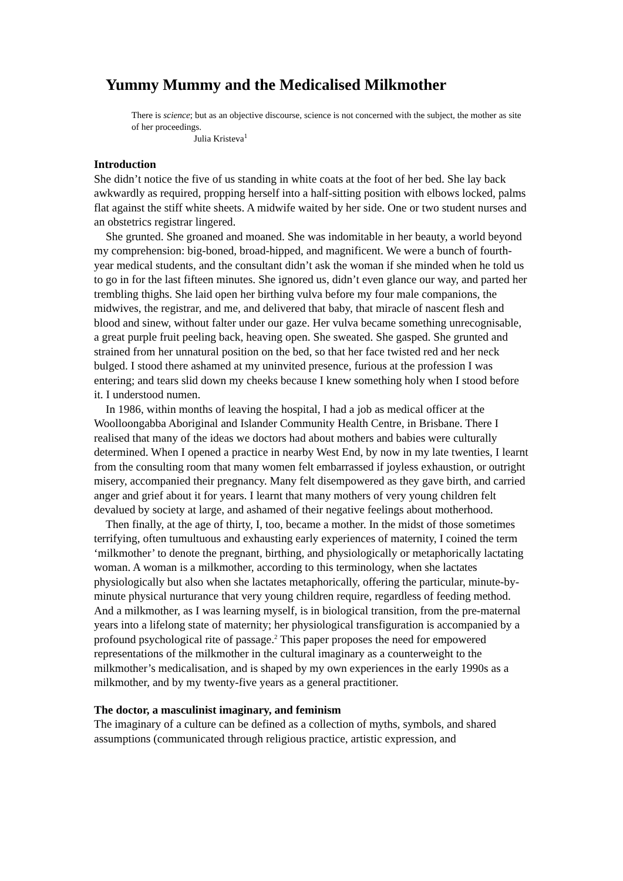Yummy Mummy and the Medicalised Milkmother
There is science; but as an objective discourse, science is not concerned with the subject, the mother as site of her proceedings.
Julia Kristeva<sup>1</sup>
Introduction
She didn’t notice the five of us standing in white coats at the foot of her bed. She lay back awkwardly as required, propping herself into a half-sitting position with elbows locked, palms flat against the stiff white sheets. A midwife waited by her side. One or two student nurses and an obstetrics registrar lingered.
She grunted. She groaned and moaned. She was indomitable in her beauty, a world beyond my comprehension: big-boned, broad-hipped, and magnificent. We were a bunch of fourth-year medical students, and the consultant didn’t ask the woman if she minded when he told us to go in for the last fifteen minutes. She ignored us, didn’t even glance our way, and parted her trembling thighs. She laid open her birthing vulva before my four male companions, the midwives, the registrar, and me, and delivered that baby, that miracle of nascent flesh and blood and sinew, without falter under our gaze. Her vulva became something unrecognisable, a great purple fruit peeling back, heaving open. She sweated. She gasped. She grunted and strained from her unnatural position on the bed, so that her face twisted red and her neck bulged. I stood there ashamed at my uninvited presence, furious at the profession I was entering; and tears slid down my cheeks because I knew something holy when I stood before it. I understood numen.
In 1986, within months of leaving the hospital, I had a job as medical officer at the Woolloongabba Aboriginal and Islander Community Health Centre, in Brisbane. There I realised that many of the ideas we doctors had about mothers and babies were culturally determined. When I opened a practice in nearby West End, by now in my late twenties, I learnt from the consulting room that many women felt embarrassed if joyless exhaustion, or outright misery, accompanied their pregnancy. Many felt disempowered as they gave birth, and carried anger and grief about it for years. I learnt that many mothers of very young children felt devalued by society at large, and ashamed of their negative feelings about motherhood.
Then finally, at the age of thirty, I, too, became a mother. In the midst of those sometimes terrifying, often tumultuous and exhausting early experiences of maternity, I coined the term ‘milkmother’ to denote the pregnant, birthing, and physiologically or metaphorically lactating woman. A woman is a milkmother, according to this terminology, when she lactates physiologically but also when she lactates metaphorically, offering the particular, minute-by-minute physical nurturance that very young children require, regardless of feeding method. And a milkmother, as I was learning myself, is in biological transition, from the pre-maternal years into a lifelong state of maternity; her physiological transfiguration is accompanied by a profound psychological rite of passage.<sup>2</sup> This paper proposes the need for empowered representations of the milkmother in the cultural imaginary as a counterweight to the milkmother’s medicalisation, and is shaped by my own experiences in the early 1990s as a milkmother, and by my twenty-five years as a general practitioner.
The doctor, a masculinist imaginary, and feminism
The imaginary of a culture can be defined as a collection of myths, symbols, and shared assumptions (communicated through religious practice, artistic expression, and